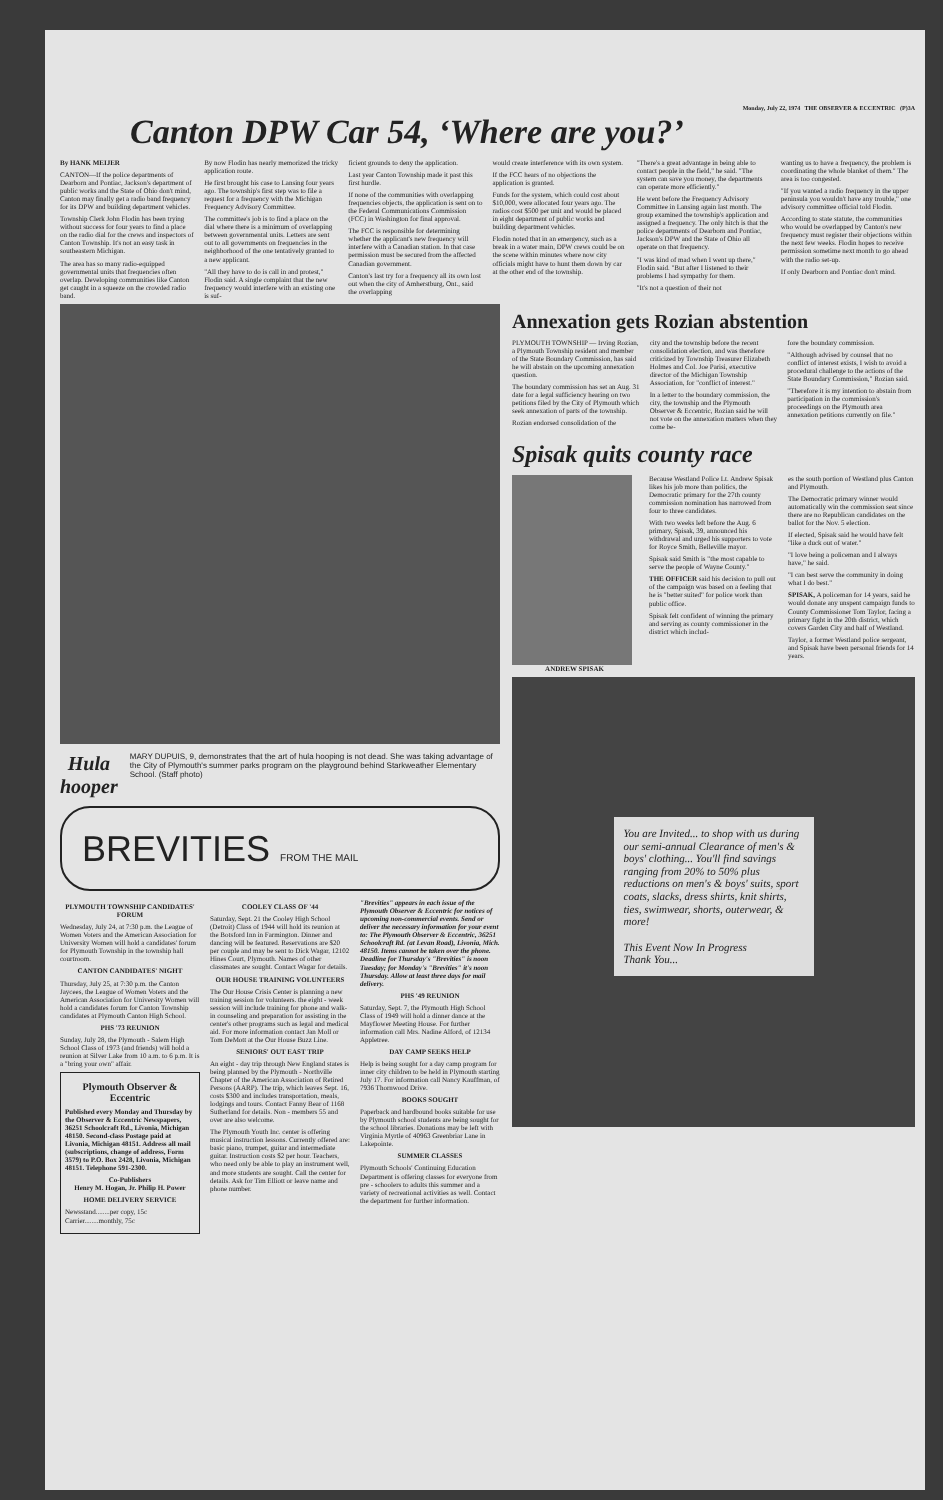Monday, July 22, 1974 THE OBSERVER & ECCENTRIC (P)3A
Canton DPW Car 54, ‘Where are you?’
By HANK MEIJER
CANTON—If the police departments of Dearborn and Pontiac, Jackson's department of public works and the State of Ohio don't mind, Canton may finally get a radio band frequency for its DPW and building department vehicles.
Township Clerk John Flodin has been trying without success for four years to find a place on the radio dial for the crews and inspectors of Canton Township. It's not an easy task in southeastern Michigan.
The area has so many radio-equipped governmental units that frequencies often overlap. Developing communities like Canton get caught in a squeeze on the crowded radio band.
By now Flodin has nearly memorized the tricky application route.
He first brought his case to Lansing four years ago. The township's first step was to file a request for a frequency with the Michigan Frequency Advisory Committee.
The committee's job is to find a place on the dial where there is a minimum of overlapping between governmental units. Letters are sent out to all governments on frequencies in the neighborhood of the one tentatively granted to a new applicant.
"All they have to do is call in and protest," Flodin said. A single complaint that the new frequency would interfere with an existing one is suf-
ficient grounds to deny the application.
Last year Canton Township made it past this first hurdle.
If none of the communities with overlapping frequencies objects, the application is sent on to the Federal Communications Commission (FCC) in Washington for final approval.
The FCC is responsible for determining whether the applicant's new frequency will interfere with a Canadian station. In that case permission must be secured from the affected Canadian government.
Canton's last try for a frequency all its own lost out when the city of Amherstburg, Ont., said the overlapping
would create interference with its own system.
If the FCC hears of no objections the application is granted.
Funds for the system, which could cost about $10,000, were allocated four years ago. The radios cost $500 per unit and would be placed in eight department of public works and building department vehicles.
Flodin noted that in an emergency, such as a break in a water main, DPW crews could be on the scene within minutes where now city officials might have to hunt them down by car at the other end of the township.
"There's a great advantage in being able to contact people in the field," he said. "The system can save you money, the departments can operate more efficiently."
He went before the Frequency Advisory Committee in Lansing again last month. The group examined the township's application and assigned a frequency. The only hitch is that the police departments of Dearborn and Pontiac, Jackson's DPW and the State of Ohio all operate on that frequency.
"I was kind of mad when I went up there," Flodin said. "But after I listened to their problems I had sympathy for them.
"It's not a question of their not
wanting us to have a frequency, the problem is coordinating the whole blanket of them." The area is too congested.
"If you wanted a radio frequency in the upper peninsula you wouldn't have any trouble," one advisory committee official told Flodin.
According to state statute, the communities who would be overlapped by Canton's new frequency must register their objections within the next few weeks. Flodin hopes to receive permission sometime next month to go ahead with the radio set-up.
If only Dearborn and Pontiac don't mind.
Hula hooper
MARY DUPUIS, 9, demonstrates that the art of hula hooping is not dead. She was taking advantage of the City of Plymouth's summer parks program on the playground behind Starkweather Elementary School. (Staff photo)
BREVITIES FROM THE MAIL
PLYMOUTH TOWNSHIP CANDIDATES' FORUM
Wednesday, July 24, at 7:30 p.m. the League of Women Voters and the American Association for University Women will hold a candidates' forum for Plymouth Township in the township hall courtroom.
CANTON CANDIDATES' NIGHT
Thursday, July 25, at 7:30 p.m. the Canton Jaycees, the League of Women Voters and the American Association for University Women will hold a candidates forum for Canton Township candidates at Plymouth Canton High School.
PHS '73 REUNION
Sunday, July 28, the Plymouth - Salem High School Class of 1973 (and friends) will hold a reunion at Silver Lake from 10 a.m. to 6 p.m. It is a "bring your own" affair.
Plymouth Observer & Eccentric
Published every Monday and Thursday by the Observer & Eccentric Newspapers, 36251 Schoolcraft Rd., Livonia, Michigan 48150. Second-class Postage paid at Livonia, Michigan 48151. Address all mail (subscriptions, change of address, Form 3579) to P.O. Box 2428, Livonia, Michigan 48151. Telephone 591-2300.
Co-Publishers
Henry M. Hogan, Jr. Philip H. Power
HOME DELIVERY SERVICE
Newsstand........per copy, 15c
Carrier........monthly, 75c
COOLEY CLASS OF '44
Saturday, Sept. 21 the Cooley High School (Detroit) Class of 1944 will hold its reunion at the Botsford Inn in Farmington. Dinner and dancing will be featured. Reservations are $20 per couple and may be sent to Dick Wagar, 12102 Hines Court, Plymouth. Names of other classmates are sought. Contact Wagar for details.
OUR HOUSE TRAINING VOLUNTEERS
The Our House Crisis Center is planning a new training session for volunteers. the eight - week session will include training for phone and walk-in counseling and preparation for assisting in the center's other programs such as legal and medical aid. For more information contact Jan Moll or Tom DeMott at the Our House Buzz Line.
SENIORS' OUT EAST TRIP
An eight - day trip through New England states is being planned by the Plymouth - Northville Chapter of the American Association of Retired Persons (AARP). The trip, which leaves Sept. 16, costs $300 and includes transportation, meals, lodgings and tours. Contact Fanny Bear of 1168 Sutherland for details. Non - members 55 and over are also welcome.
The Plymouth Youth Inc. center is offering musical instruction lessons. Currently offered are: basic piano, trumpet, guitar and intermediate guitar. Instruction costs $2 per hour. Teachers, who need only be able to play an instrument well, and more students are sought. Call the center for details. Ask for Tim Elliott or leave name and phone number.
"Brevities" appears in each issue of the Plymouth Observer & Eccentric for notices of upcoming non-commercial events. Send or deliver the necessary information for your event to: The Plymouth Observer & Eccentric, 36251 Schoolcraft Rd. (at Levan Road), Livonia, Mich. 48150. Items cannot be taken over the phone. Deadline for Thursday's "Brevities" is noon Tuesday; for Monday's "Brevities" it's noon Thursday. Allow at least three days for mail delivery.
PHS '49 REUNION
Saturday, Sept. 7, the Plymouth High School Class of 1949 will hold a dinner dance at the Mayflower Meeting House. For further information call Mrs. Nadine Alford, of 12134 Appletree.
DAY CAMP SEEKS HELP
Help is being sought for a day camp program for inner city children to be held in Plymouth starting July 17. For information call Nancy Kauffman, of 7936 Thornwood Drive.
BOOKS SOUGHT
Paperback and hardbound books suitable for use by Plymouth school students are being sought for the school libraries. Donations may be left with Virginia Myrtle of 40963 Greenbriar Lane in Lakepointe.
SUMMER CLASSES
Plymouth Schools' Continuing Education Department is offering classes for everyone from pre - schoolers to adults this summer and a variety of recreational activities as well. Contact the department for further information.
Annexation gets Rozian abstention
PLYMOUTH TOWNSHIP — Irving Rozian, a Plymouth Township resident and member of the State Boundary Commission, has said he will abstain on the upcoming annexation question.
The boundary commission has set an Aug. 31 date for a legal sufficiency hearing on two petitions filed by the City of Plymouth which seek annexation of parts of the township.
Rozian endorsed consolidation of the
city and the township before the recent consolidation election, and was therefore criticized by Township Treasurer Elizabeth Holmes and Col. Joe Parisi, executive director of the Michigan Township Association, for "conflict of interest."
In a letter to the boundary commission, the city, the township and the Plymouth Observer & Eccentric, Rozian said he will not vote on the annexation matters when they come be-
fore the boundary commission.
"Although advised by counsel that no conflict of interest exists, I wish to avoid a procedural challenge to the actions of the State Boundary Commission," Rozian said.
"Therefore it is my intention to abstain from participation in the commission's proceedings on the Plymouth area annexation petitions currently on file."
Spisak quits county race
ANDREW SPISAK
Because Westland Police Lt. Andrew Spisak likes his job more than politics, the Democratic primary for the 27th county commission nomination has narrowed from four to three candidates.
With two weeks left before the Aug. 6 primary, Spisak, 39, announced his withdrawal and urged his supporters to vote for Royce Smith, Belleville mayor.
Spisak said Smith is "the most capable to serve the people of Wayne County."
THE OFFICER said his decision to pull out of the campaign was based on a feeling that he is "better suited" for police work than public office.
Spisak felt confident of winning the primary and serving as county commissioner in the district which includ-
es the south portion of Westland plus Canton and Plymouth.
The Democratic primary winner would automatically win the commission seat since there are no Republican candidates on the ballot for the Nov. 5 election.
If elected, Spisak said he would have felt "like a duck out of water."
"I love being a policeman and I always have," he said.
"I can best serve the community in doing what I do best."
SPISAK, A policeman for 14 years, said he would donate any unspent campaign funds to County Commissioner Tom Taylor, facing a primary fight in the 20th district, which covers Garden City and half of Westland.
Taylor, a former Westland police sergeant, and Spisak have been personal friends for 14 years.
You are Invited... to shop with us during our semi-annual Clearance of men's & boys' clothing... You'll find savings ranging from 20% to 50% plus reductions on men's & boys' suits, sport coats, slacks, dress shirts, knit shirts, ties, swimwear, shorts, outerwear, & more!
This Event Now In Progress
Thank You...